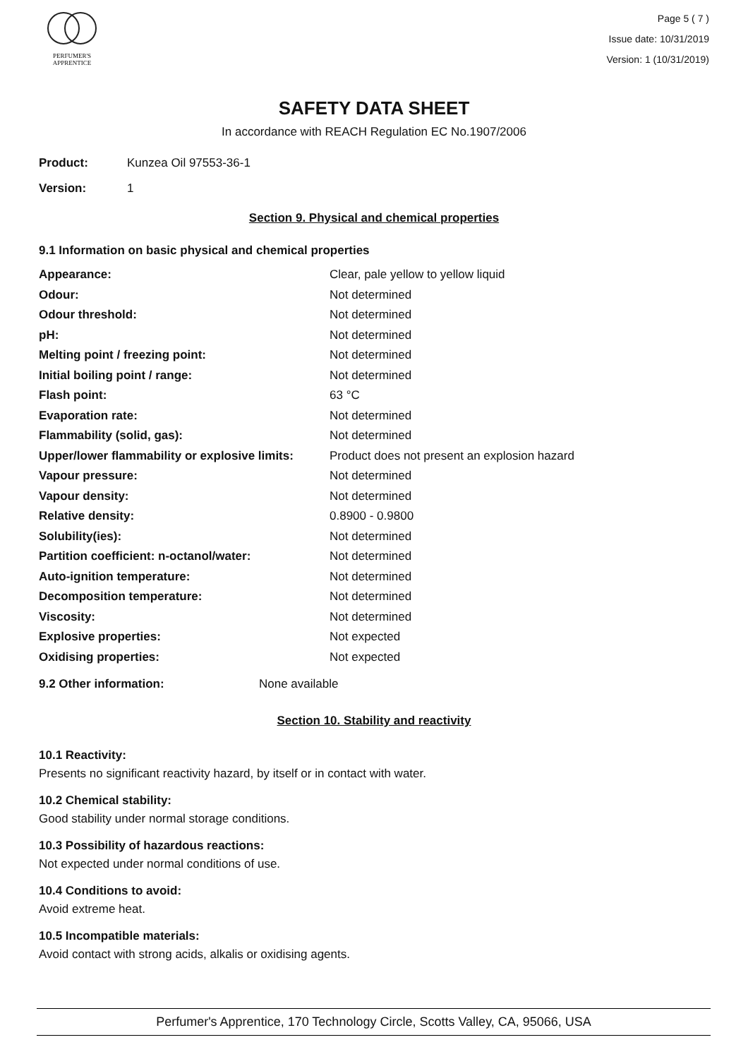PERFUMER'S
APPRENTICE
Page 5 ( 7 )
Issue date: 10/31/2019
Version: 1 (10/31/2019)
SAFETY DATA SHEET
In accordance with REACH Regulation EC No.1907/2006
Product: Kunzea Oil 97553-36-1
Version: 1
Section 9. Physical and chemical properties
9.1 Information on basic physical and chemical properties
| Appearance: | Clear, pale yellow to yellow liquid |
| Odour: | Not determined |
| Odour threshold: | Not determined |
| pH: | Not determined |
| Melting point / freezing point: | Not determined |
| Initial boiling point / range: | Not determined |
| Flash point: | 63 °C |
| Evaporation rate: | Not determined |
| Flammability (solid, gas): | Not determined |
| Upper/lower flammability or explosive limits: | Product does not present an explosion hazard |
| Vapour pressure: | Not determined |
| Vapour density: | Not determined |
| Relative density: | 0.8900 - 0.9800 |
| Solubility(ies): | Not determined |
| Partition coefficient: n-octanol/water: | Not determined |
| Auto-ignition temperature: | Not determined |
| Decomposition temperature: | Not determined |
| Viscosity: | Not determined |
| Explosive properties: | Not expected |
| Oxidising properties: | Not expected |
9.2 Other information: None available
Section 10. Stability and reactivity
10.1 Reactivity:
Presents no significant reactivity hazard, by itself or in contact with water.
10.2 Chemical stability:
Good stability under normal storage conditions.
10.3 Possibility of hazardous reactions:
Not expected under normal conditions of use.
10.4 Conditions to avoid:
Avoid extreme heat.
10.5 Incompatible materials:
Avoid contact with strong acids, alkalis or oxidising agents.
Perfumer's Apprentice, 170 Technology Circle, Scotts Valley, CA, 95066, USA